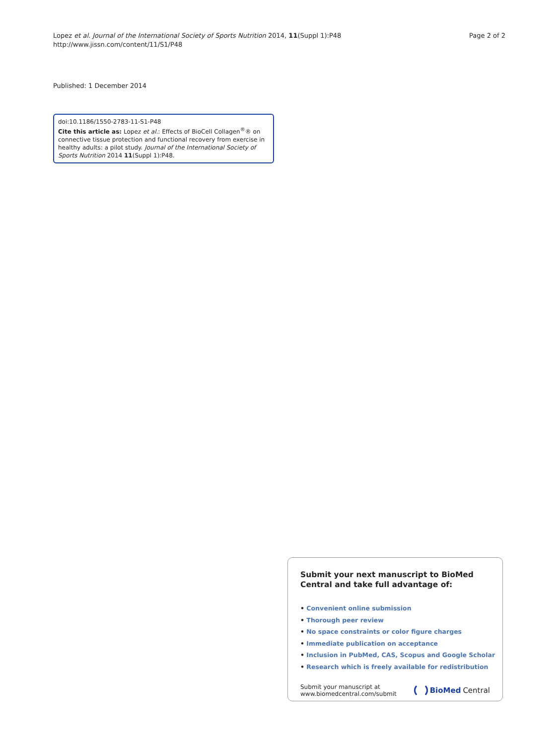Lopez et al. Journal of the International Society of Sports Nutrition 2014, 11(Suppl 1):P48
http://www.jissn.com/content/11/S1/P48
Page 2 of 2
Published: 1 December 2014
doi:10.1186/1550-2783-11-S1-P48
Cite this article as: Lopez et al.: Effects of BioCell Collagen<sup>®</sup>® on connective tissue protection and functional recovery from exercise in healthy adults: a pilot study. Journal of the International Society of Sports Nutrition 2014 11(Suppl 1):P48.
Submit your next manuscript to BioMed Central and take full advantage of:
• Convenient online submission
• Thorough peer review
• No space constraints or color figure charges
• Immediate publication on acceptance
• Inclusion in PubMed, CAS, Scopus and Google Scholar
• Research which is freely available for redistribution
Submit your manuscript at
www.biomedcentral.com/submit
BioMed Central